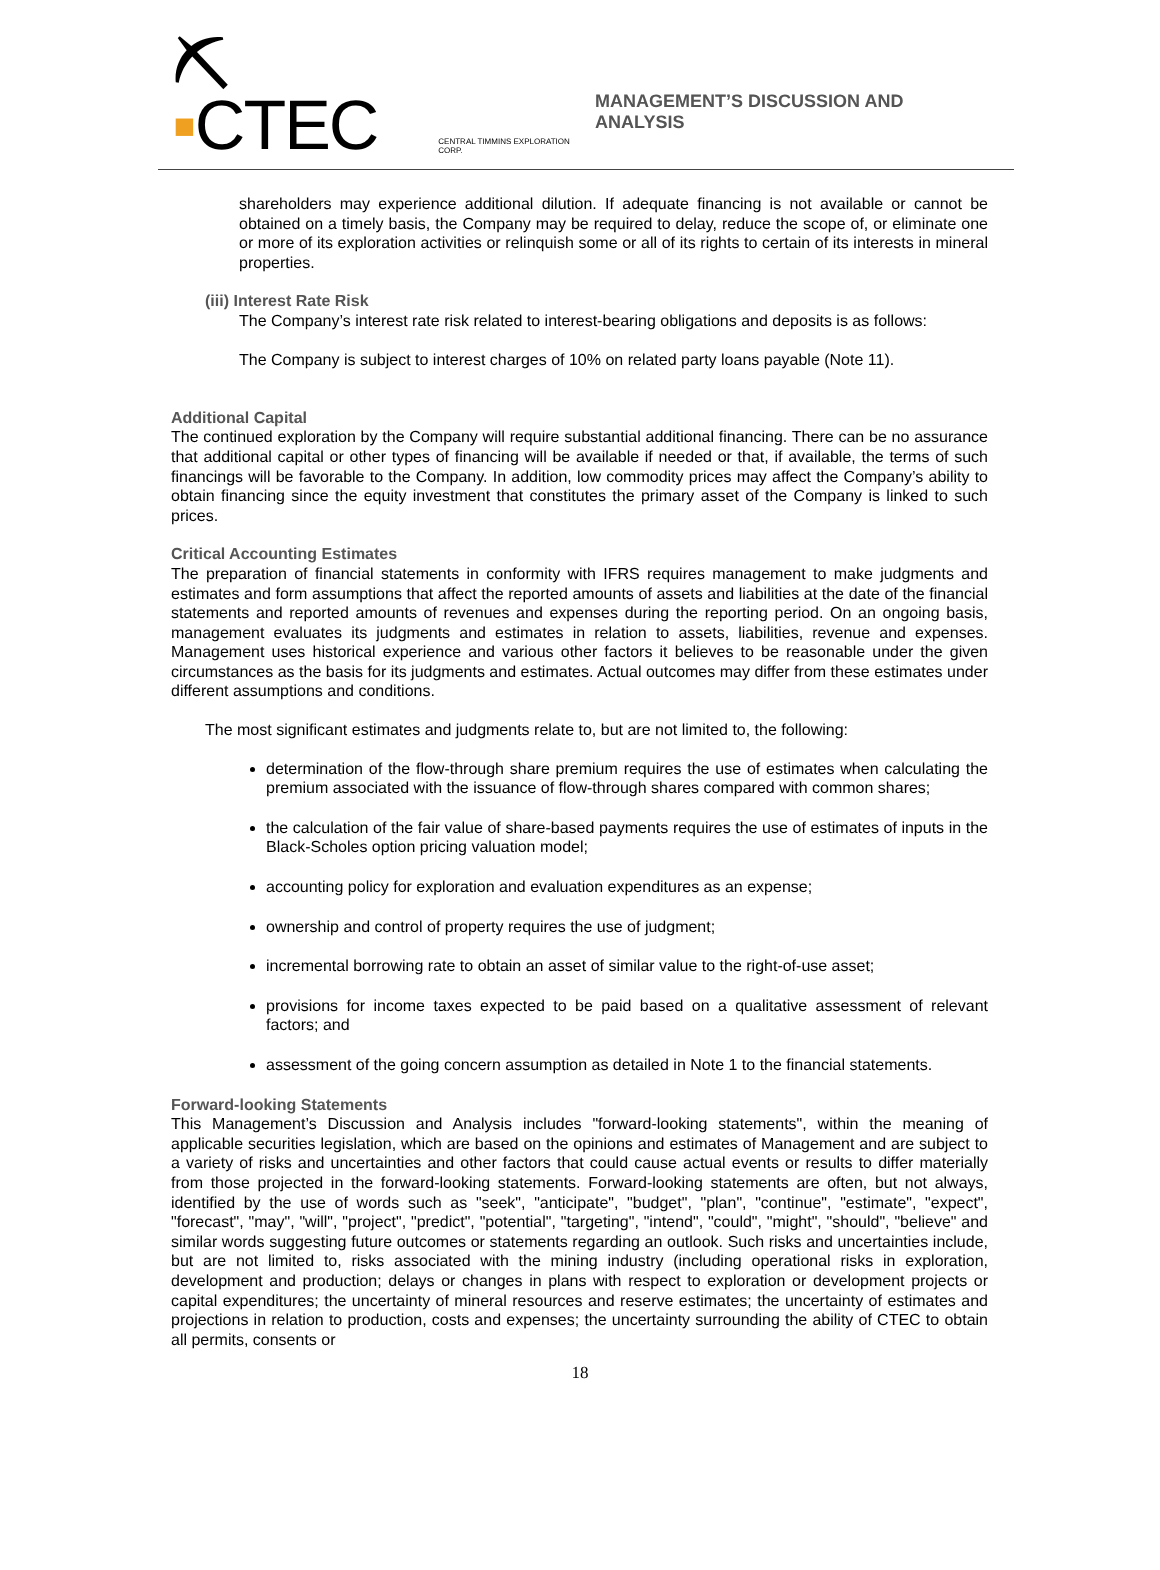⛏▪CTEC CENTRAL TIMMINS EXPLORATION CORP.
MANAGEMENT’S DISCUSSION AND ANALYSIS
shareholders may experience additional dilution. If adequate financing is not available or cannot be obtained on a timely basis, the Company may be required to delay, reduce the scope of, or eliminate one or more of its exploration activities or relinquish some or all of its rights to certain of its interests in mineral properties.
(iii) Interest Rate Risk
The Company’s interest rate risk related to interest-bearing obligations and deposits is as follows:
The Company is subject to interest charges of 10% on related party loans payable (Note 11).
Additional Capital
The continued exploration by the Company will require substantial additional financing. There can be no assurance that additional capital or other types of financing will be available if needed or that, if available, the terms of such financings will be favorable to the Company. In addition, low commodity prices may affect the Company’s ability to obtain financing since the equity investment that constitutes the primary asset of the Company is linked to such prices.
Critical Accounting Estimates
The preparation of financial statements in conformity with IFRS requires management to make judgments and estimates and form assumptions that affect the reported amounts of assets and liabilities at the date of the financial statements and reported amounts of revenues and expenses during the reporting period. On an ongoing basis, management evaluates its judgments and estimates in relation to assets, liabilities, revenue and expenses. Management uses historical experience and various other factors it believes to be reasonable under the given circumstances as the basis for its judgments and estimates. Actual outcomes may differ from these estimates under different assumptions and conditions.
The most significant estimates and judgments relate to, but are not limited to, the following:
determination of the flow-through share premium requires the use of estimates when calculating the premium associated with the issuance of flow-through shares compared with common shares;
the calculation of the fair value of share-based payments requires the use of estimates of inputs in the Black-Scholes option pricing valuation model;
accounting policy for exploration and evaluation expenditures as an expense;
ownership and control of property requires the use of judgment;
incremental borrowing rate to obtain an asset of similar value to the right-of-use asset;
provisions for income taxes expected to be paid based on a qualitative assessment of relevant factors; and
assessment of the going concern assumption as detailed in Note 1 to the financial statements.
Forward-looking Statements
This Management’s Discussion and Analysis includes "forward-looking statements", within the meaning of applicable securities legislation, which are based on the opinions and estimates of Management and are subject to a variety of risks and uncertainties and other factors that could cause actual events or results to differ materially from those projected in the forward-looking statements. Forward-looking statements are often, but not always, identified by the use of words such as "seek", "anticipate", "budget", "plan", "continue", "estimate", "expect", "forecast", "may", "will", "project", "predict", "potential", "targeting", "intend", "could", "might", "should", "believe" and similar words suggesting future outcomes or statements regarding an outlook. Such risks and uncertainties include, but are not limited to, risks associated with the mining industry (including operational risks in exploration, development and production; delays or changes in plans with respect to exploration or development projects or capital expenditures; the uncertainty of mineral resources and reserve estimates; the uncertainty of estimates and projections in relation to production, costs and expenses; the uncertainty surrounding the ability of CTEC to obtain all permits, consents or
18